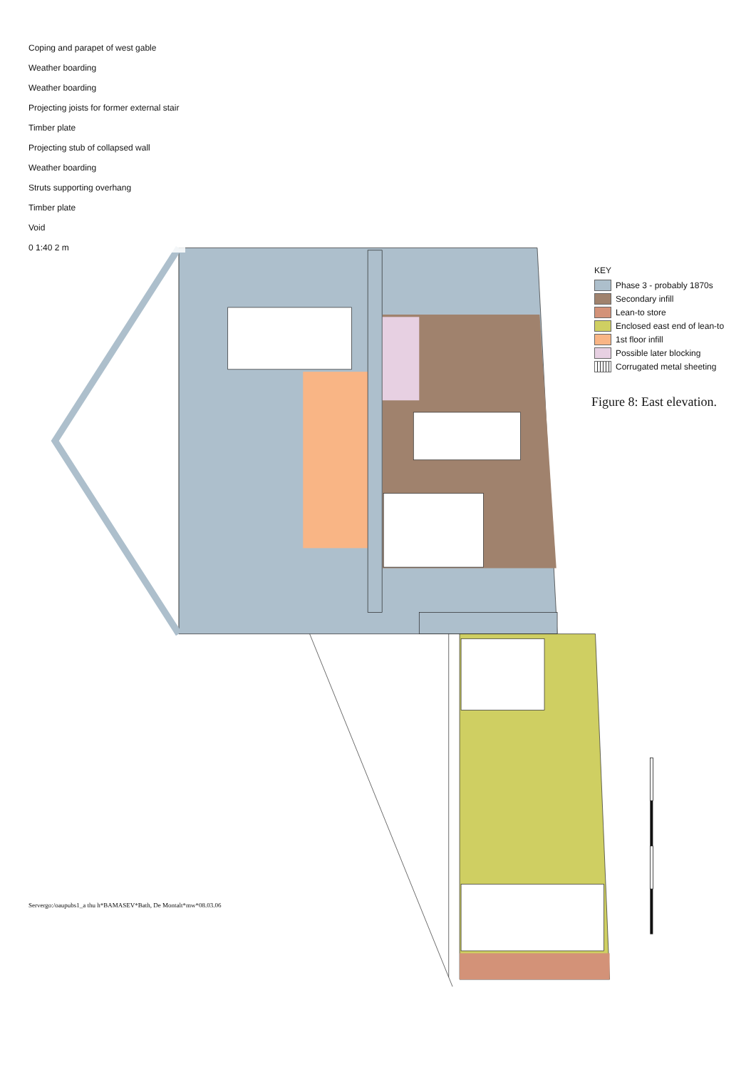Coping and parapet of west gable
Weather boarding
Weather boarding
Projecting joists for former external stair
Timber plate
Projecting stub of collapsed wall
Weather boarding
Struts supporting overhang
Timber plate
Void
0 1:40 2 m
KEY
Phase 3 - probably 1870s
Secondary infill
Lean-to store
Enclosed east end of lean-to
1st floor infill
Possible later blocking
Corrugated metal sheeting
Figure 8: East elevation.
Servergo:/oaupubs1_a thu h*BAMASEV*Bath, De Montalt*mw*08.03.06